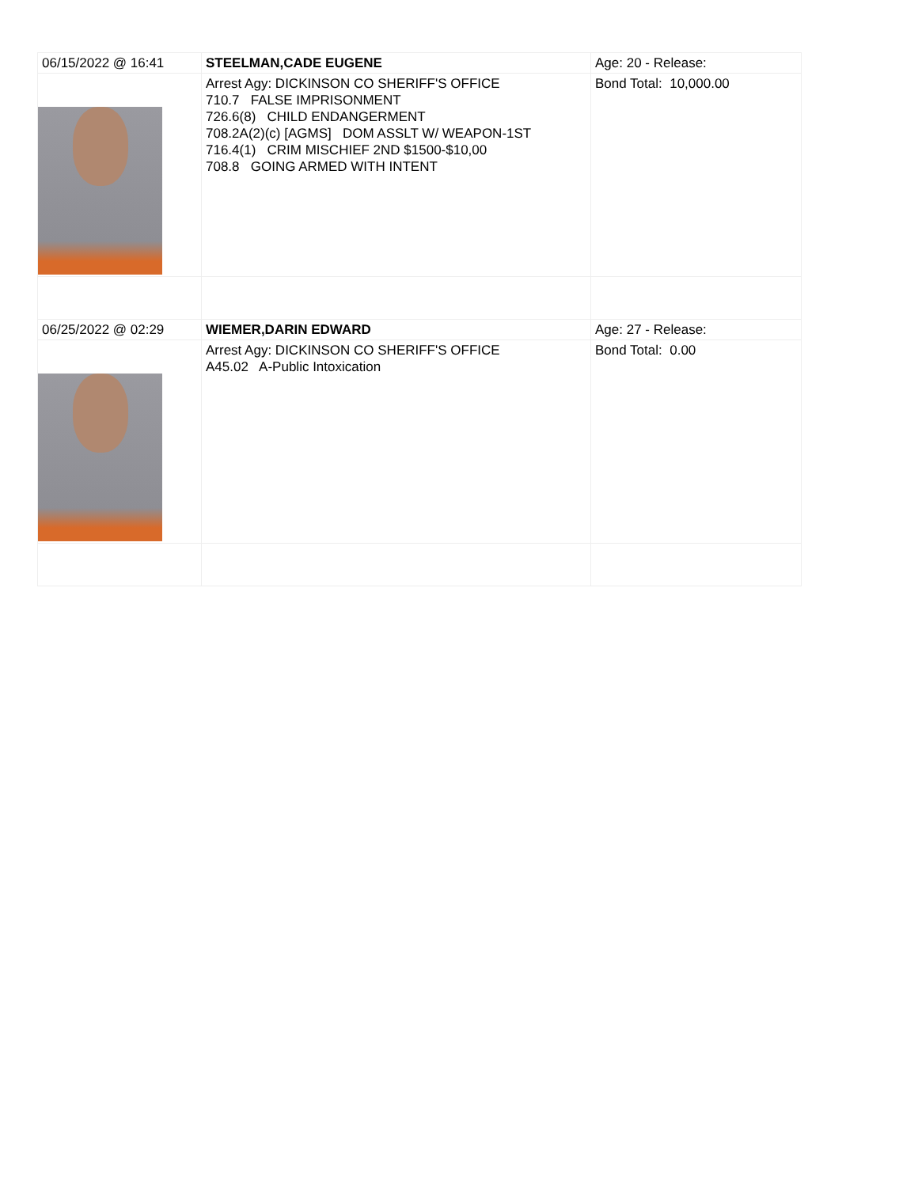| 06/15/2022 @ 16:41 | STEELMAN,CADE EUGENE | Age: 20 - Release: |
| | Arrest Agy: DICKINSON CO SHERIFF'S OFFICE 710.7 FALSE IMPRISONMENT 726.6(8) CHILD ENDANGERMENT 708.2A(2)(c) [AGMS] DOM ASSLT W/ WEAPON-1ST 716.4(1) CRIM MISCHIEF 2ND $1500-$10,00 708.8 GOING ARMED WITH INTENT | Bond Total: 10,000.00 |
| 06/25/2022 @ 02:29 | WIEMER,DARIN EDWARD | Age: 27 - Release: |
| | Arrest Agy: DICKINSON CO SHERIFF'S OFFICE A45.02 A-Public Intoxication | Bond Total: 0.00 |